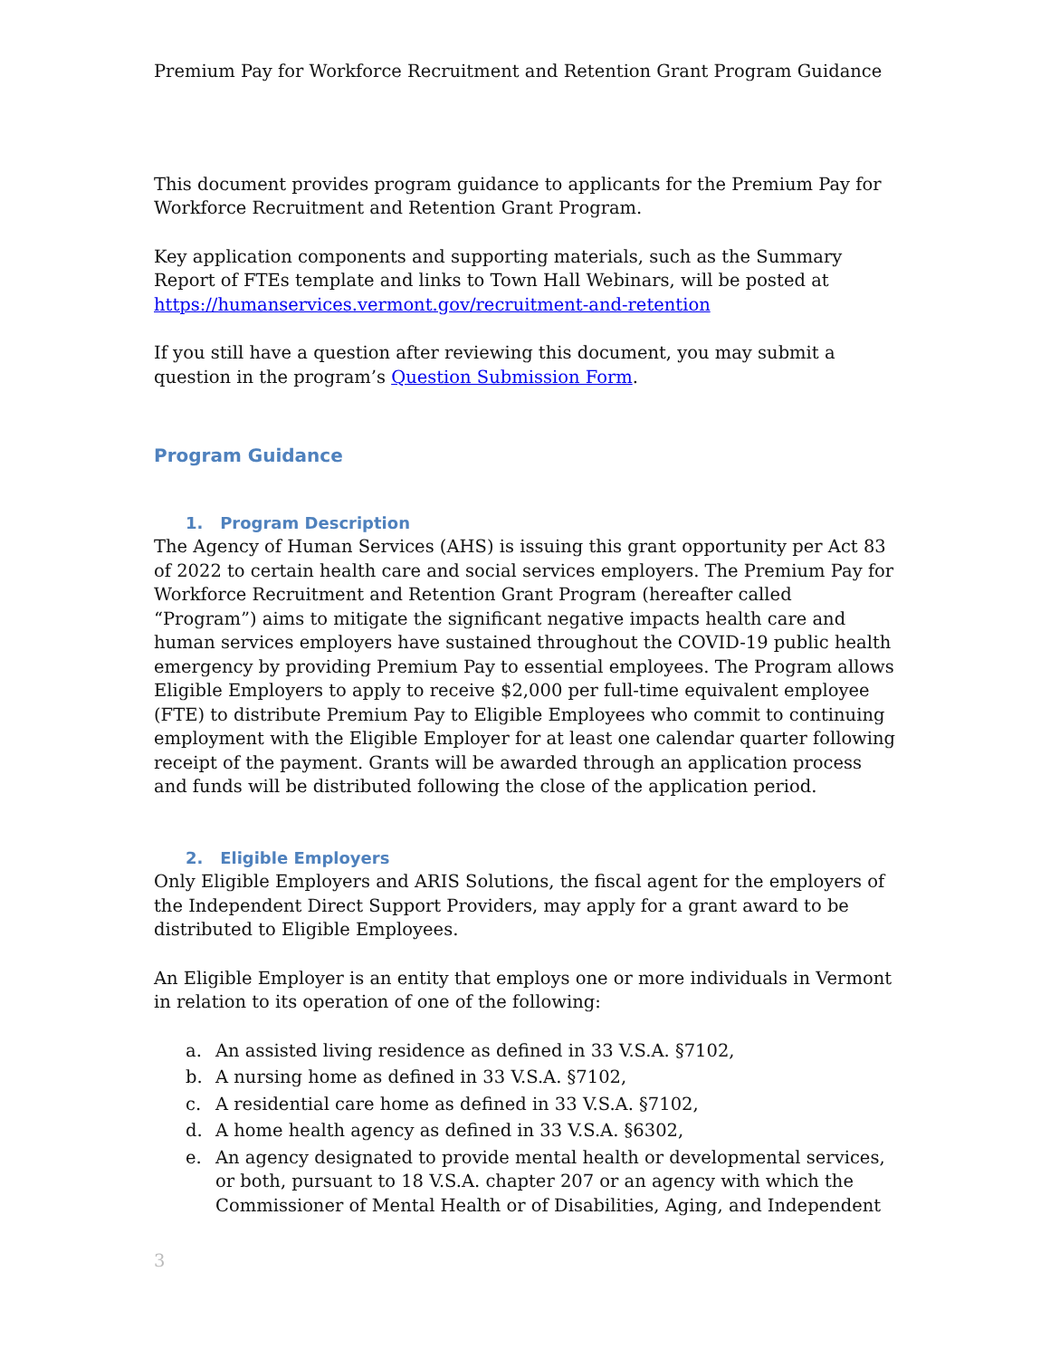Premium Pay for Workforce Recruitment and Retention Grant Program Guidance
This document provides program guidance to applicants for the Premium Pay for Workforce Recruitment and Retention Grant Program.
Key application components and supporting materials, such as the Summary Report of FTEs template and links to Town Hall Webinars, will be posted at https://humanservices.vermont.gov/recruitment-and-retention
If you still have a question after reviewing this document, you may submit a question in the program’s Question Submission Form.
Program Guidance
1. Program Description
The Agency of Human Services (AHS) is issuing this grant opportunity per Act 83 of 2022 to certain health care and social services employers. The Premium Pay for Workforce Recruitment and Retention Grant Program (hereafter called “Program”) aims to mitigate the significant negative impacts health care and human services employers have sustained throughout the COVID-19 public health emergency by providing Premium Pay to essential employees. The Program allows Eligible Employers to apply to receive $2,000 per full-time equivalent employee (FTE) to distribute Premium Pay to Eligible Employees who commit to continuing employment with the Eligible Employer for at least one calendar quarter following receipt of the payment. Grants will be awarded through an application process and funds will be distributed following the close of the application period.
2. Eligible Employers
Only Eligible Employers and ARIS Solutions, the fiscal agent for the employers of the Independent Direct Support Providers, may apply for a grant award to be distributed to Eligible Employees.
An Eligible Employer is an entity that employs one or more individuals in Vermont in relation to its operation of one of the following:
a. An assisted living residence as defined in 33 V.S.A. §7102,
b. A nursing home as defined in 33 V.S.A. §7102,
c. A residential care home as defined in 33 V.S.A. §7102,
d. A home health agency as defined in 33 V.S.A. §6302,
e. An agency designated to provide mental health or developmental services, or both, pursuant to 18 V.S.A. chapter 207 or an agency with which the Commissioner of Mental Health or of Disabilities, Aging, and Independent
3